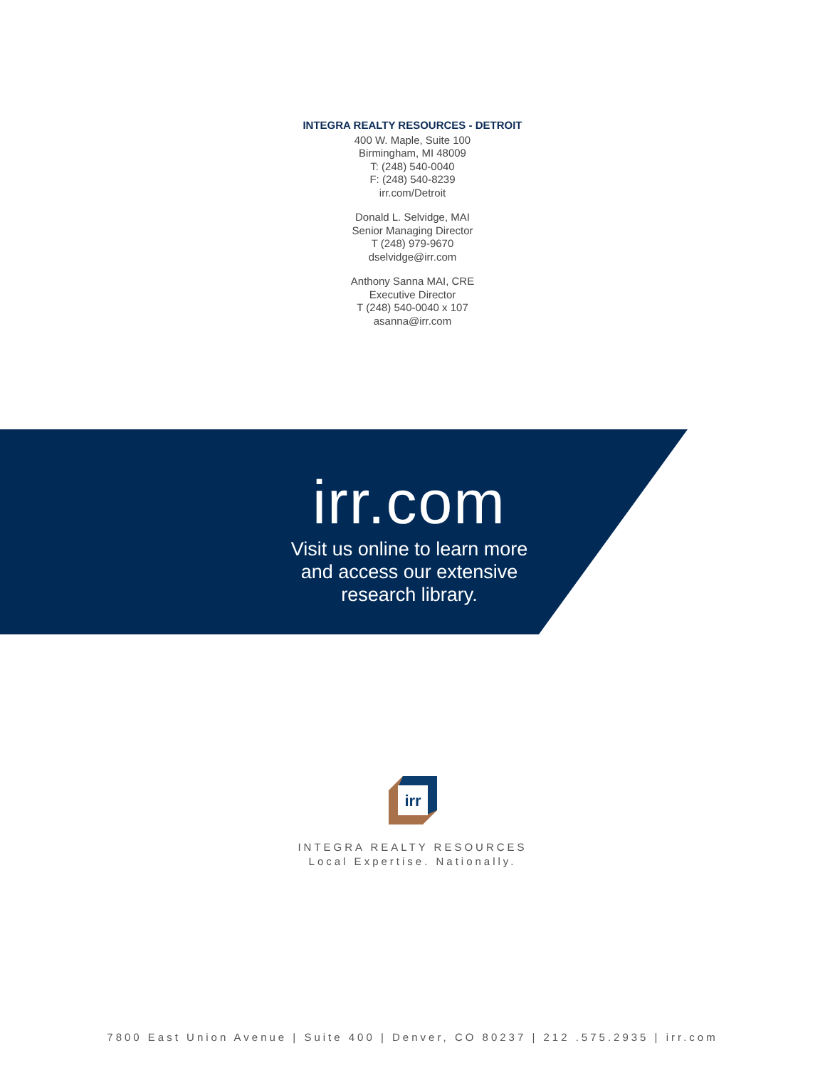INTEGRA REALTY RESOURCES - DETROIT
400 W. Maple, Suite 100
Birmingham, MI 48009
T: (248) 540-0040
F: (248) 540-8239
irr.com/Detroit
Donald L. Selvidge, MAI
Senior Managing Director
T (248) 979-9670
dselvidge@irr.com
Anthony Sanna MAI, CRE
Executive Director
T (248) 540-0040 x 107
asanna@irr.com
irr.com
Visit us online to learn more
and access our extensive
research library.
irr
INTEGRA REALTY RESOURCES
Local Expertise. Nationally.
7800 East Union Avenue | Suite 400 | Denver, CO 80237 | 212 .575.2935 | irr.com